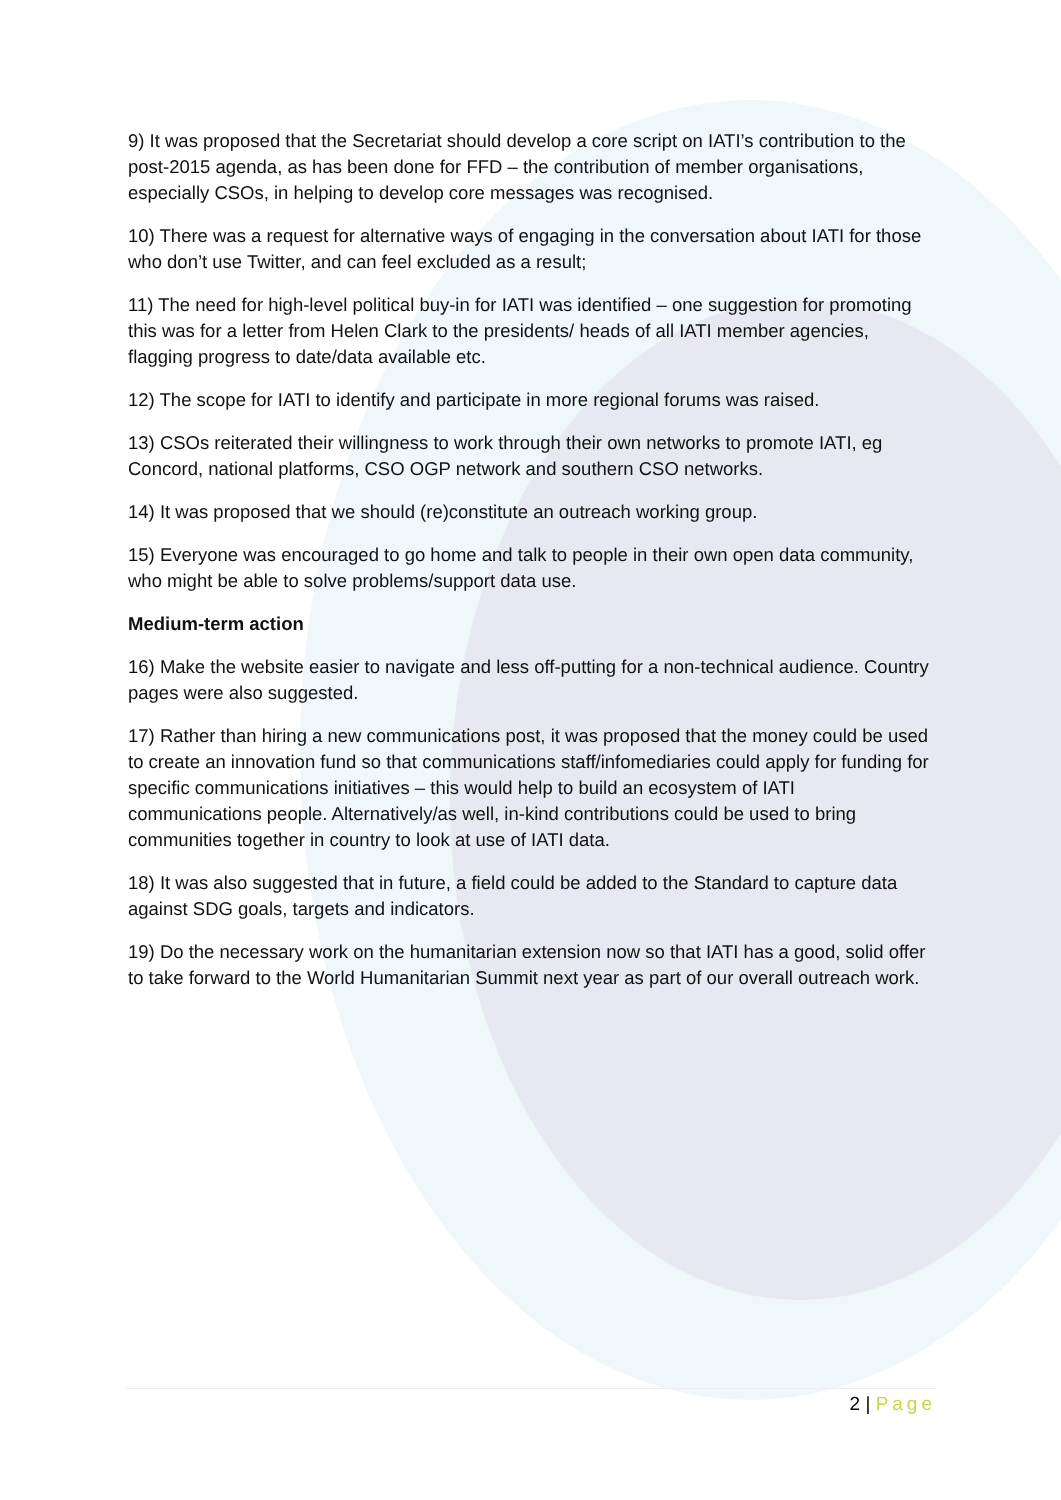9) It was proposed that the Secretariat should develop a core script on IATI’s contribution to the post-2015 agenda, as has been done for FFD – the contribution of member organisations, especially CSOs, in helping to develop core messages was recognised.
10) There was a request for alternative ways of engaging in the conversation about IATI for those who don’t use Twitter, and can feel excluded as a result;
11) The need for high-level political buy-in for IATI was identified – one suggestion for promoting this was for a letter from Helen Clark to the presidents/ heads of all IATI member agencies, flagging progress to date/data available etc.
12) The scope for IATI to identify and participate in more regional forums was raised.
13) CSOs reiterated their willingness to work through their own networks to promote IATI, eg Concord, national platforms, CSO OGP network and southern CSO networks.
14) It was proposed that we should (re)constitute an outreach working group.
15) Everyone was encouraged to go home and talk to people in their own open data community, who might be able to solve problems/support data use.
Medium-term action
16) Make the website easier to navigate and less off-putting for a non-technical audience. Country pages were also suggested.
17) Rather than hiring a new communications post, it was proposed that the money could be used to create an innovation fund so that communications staff/infomediaries could apply for funding for specific communications initiatives – this would help to build an ecosystem of IATI communications people. Alternatively/as well, in-kind contributions could be used to bring communities together in country to look at use of IATI data.
18) It was also suggested that in future, a field could be added to the Standard to capture data against SDG goals, targets and indicators.
19) Do the necessary work on the humanitarian extension now so that IATI has a good, solid offer to take forward to the World Humanitarian Summit next year as part of our overall outreach work.
2 | Page